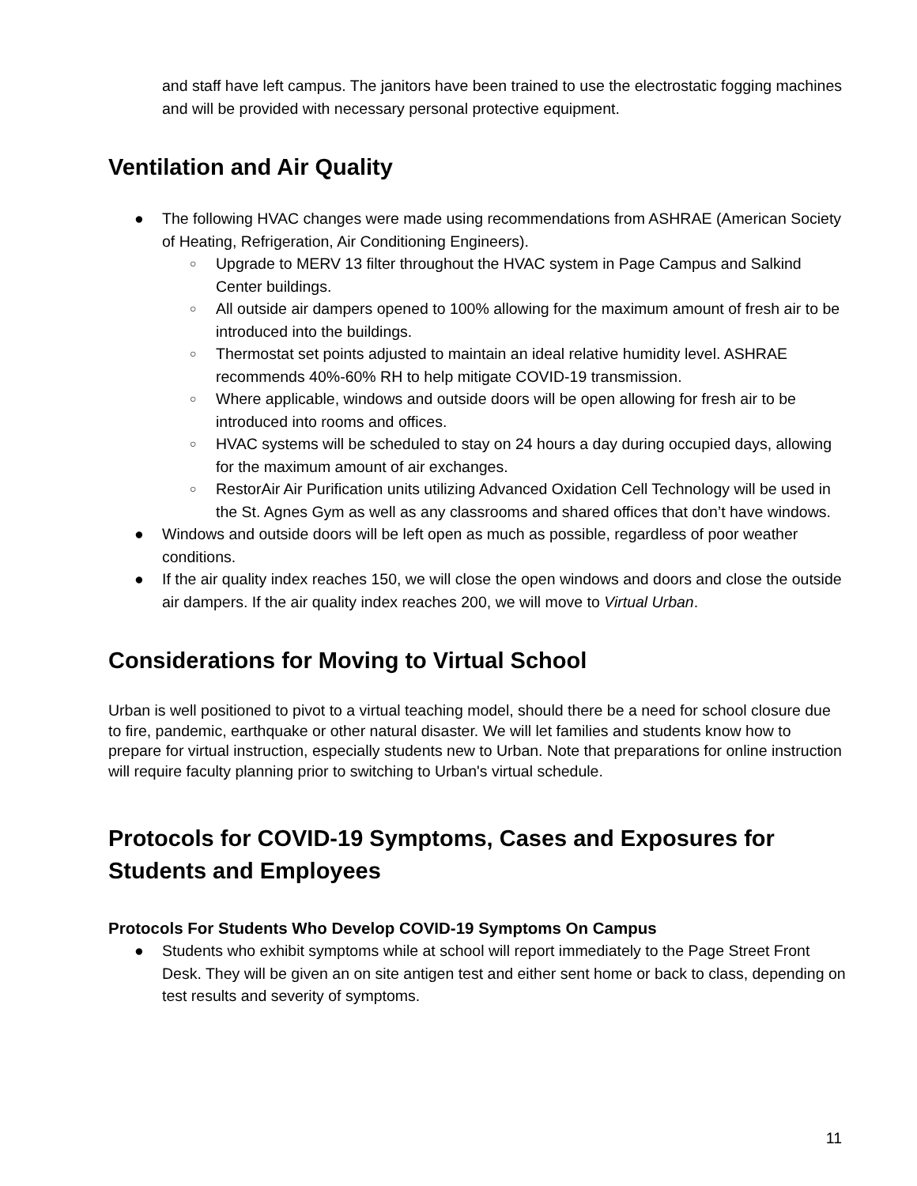and staff have left campus. The janitors have been trained to use the electrostatic fogging machines and will be provided with necessary personal protective equipment.
Ventilation and Air Quality
● The following HVAC changes were made using recommendations from ASHRAE (American Society of Heating, Refrigeration, Air Conditioning Engineers).
○ Upgrade to MERV 13 filter throughout the HVAC system in Page Campus and Salkind Center buildings.
○ All outside air dampers opened to 100% allowing for the maximum amount of fresh air to be introduced into the buildings.
○ Thermostat set points adjusted to maintain an ideal relative humidity level. ASHRAE recommends 40%-60% RH to help mitigate COVID-19 transmission.
○ Where applicable, windows and outside doors will be open allowing for fresh air to be introduced into rooms and offices.
○ HVAC systems will be scheduled to stay on 24 hours a day during occupied days, allowing for the maximum amount of air exchanges.
○ RestorAir Air Purification units utilizing Advanced Oxidation Cell Technology will be used in the St. Agnes Gym as well as any classrooms and shared offices that don’t have windows.
● Windows and outside doors will be left open as much as possible, regardless of poor weather conditions.
● If the air quality index reaches 150, we will close the open windows and doors and close the outside air dampers. If the air quality index reaches 200, we will move to Virtual Urban.
Considerations for Moving to Virtual School
Urban is well positioned to pivot to a virtual teaching model, should there be a need for school closure due to fire, pandemic, earthquake or other natural disaster. We will let families and students know how to prepare for virtual instruction, especially students new to Urban. Note that preparations for online instruction will require faculty planning prior to switching to Urban's virtual schedule.
Protocols for COVID-19 Symptoms, Cases and Exposures for Students and Employees
Protocols For Students Who Develop COVID-19 Symptoms On Campus
● Students who exhibit symptoms while at school will report immediately to the Page Street Front Desk. They will be given an on site antigen test and either sent home or back to class, depending on test results and severity of symptoms.
11